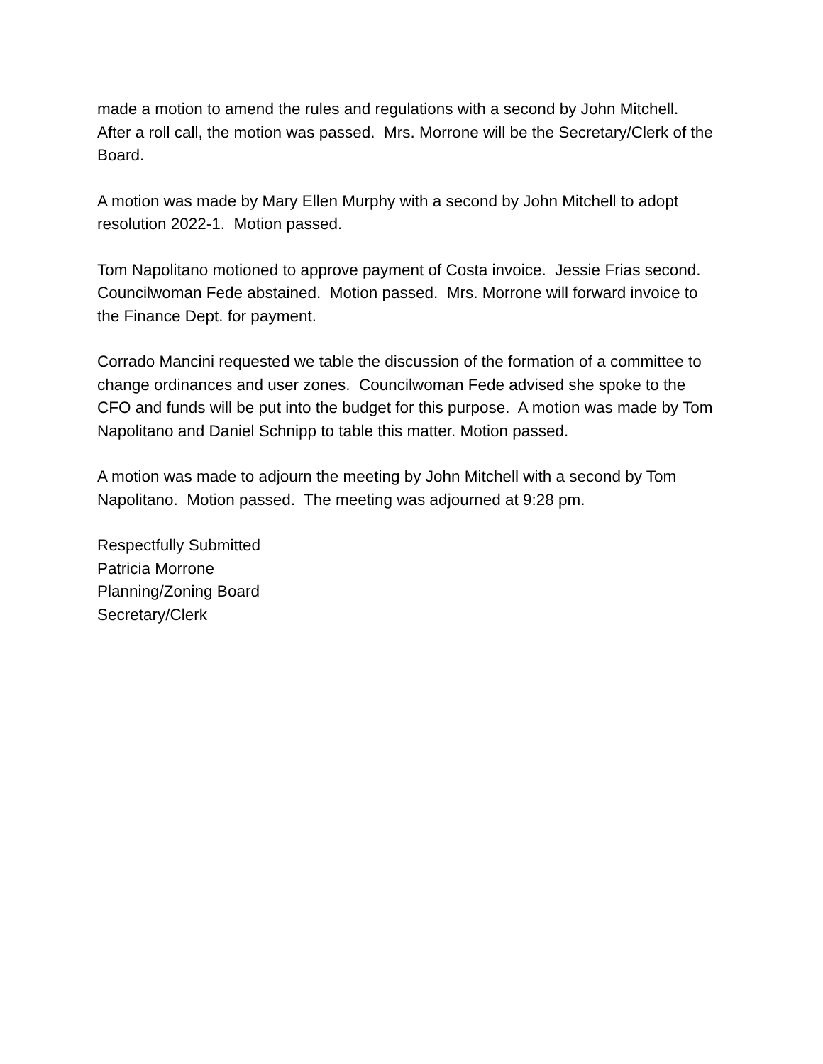made a motion to amend the rules and regulations with a second by John Mitchell. After a roll call, the motion was passed. Mrs. Morrone will be the Secretary/Clerk of the Board.
A motion was made by Mary Ellen Murphy with a second by John Mitchell to adopt resolution 2022-1. Motion passed.
Tom Napolitano motioned to approve payment of Costa invoice. Jessie Frias second. Councilwoman Fede abstained. Motion passed. Mrs. Morrone will forward invoice to the Finance Dept. for payment.
Corrado Mancini requested we table the discussion of the formation of a committee to change ordinances and user zones. Councilwoman Fede advised she spoke to the CFO and funds will be put into the budget for this purpose. A motion was made by Tom Napolitano and Daniel Schnipp to table this matter. Motion passed.
A motion was made to adjourn the meeting by John Mitchell with a second by Tom Napolitano. Motion passed. The meeting was adjourned at 9:28 pm.
Respectfully Submitted
Patricia Morrone
Planning/Zoning Board
Secretary/Clerk